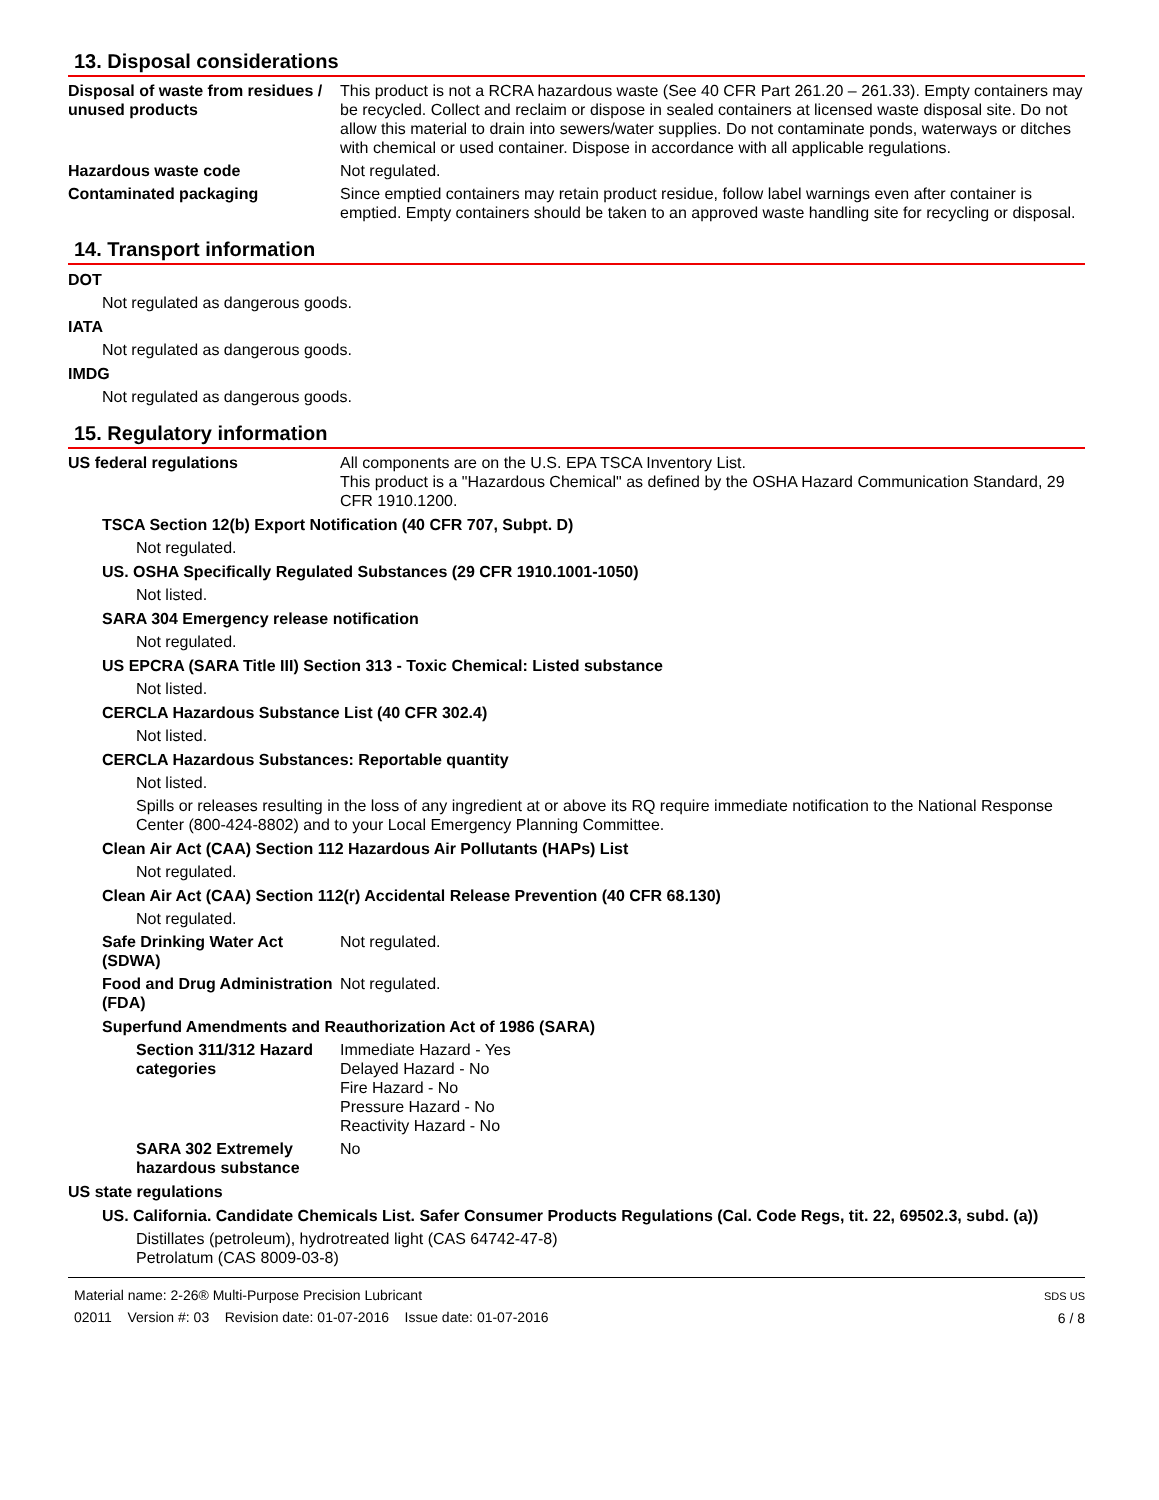13. Disposal considerations
Disposal of waste from residues / unused products
This product is not a RCRA hazardous waste (See 40 CFR Part 261.20 – 261.33). Empty containers may be recycled. Collect and reclaim or dispose in sealed containers at licensed waste disposal site. Do not allow this material to drain into sewers/water supplies. Do not contaminate ponds, waterways or ditches with chemical or used container. Dispose in accordance with all applicable regulations.
Hazardous waste code Not regulated.
Contaminated packaging Since emptied containers may retain product residue, follow label warnings even after container is emptied. Empty containers should be taken to an approved waste handling site for recycling or disposal.
14. Transport information
DOT
Not regulated as dangerous goods.
IATA
Not regulated as dangerous goods.
IMDG
Not regulated as dangerous goods.
15. Regulatory information
US federal regulations All components are on the U.S. EPA TSCA Inventory List.
This product is a "Hazardous Chemical" as defined by the OSHA Hazard Communication Standard, 29 CFR 1910.1200.
TSCA Section 12(b) Export Notification (40 CFR 707, Subpt. D)
Not regulated.
US. OSHA Specifically Regulated Substances (29 CFR 1910.1001-1050)
Not listed.
SARA 304 Emergency release notification
Not regulated.
US EPCRA (SARA Title III) Section 313 - Toxic Chemical: Listed substance
Not listed.
CERCLA Hazardous Substance List (40 CFR 302.4)
Not listed.
CERCLA Hazardous Substances: Reportable quantity
Not listed.
Spills or releases resulting in the loss of any ingredient at or above its RQ require immediate notification to the National Response Center (800-424-8802) and to your Local Emergency Planning Committee.
Clean Air Act (CAA) Section 112 Hazardous Air Pollutants (HAPs) List
Not regulated.
Clean Air Act (CAA) Section 112(r) Accidental Release Prevention (40 CFR 68.130)
Not regulated.
Safe Drinking Water Act (SDWA)
Not regulated.
Food and Drug Administration (FDA)
Not regulated.
Superfund Amendments and Reauthorization Act of 1986 (SARA)
Section 311/312 Hazard categories
Immediate Hazard - Yes
Delayed Hazard - No
Fire Hazard - No
Pressure Hazard - No
Reactivity Hazard - No
SARA 302 Extremely hazardous substance
No
US state regulations
US. California. Candidate Chemicals List. Safer Consumer Products Regulations (Cal. Code Regs, tit. 22, 69502.3, subd. (a))
Distillates (petroleum), hydrotreated light (CAS 64742-47-8)
Petrolatum (CAS 8009-03-8)
Material name: 2-26® Multi-Purpose Precision Lubricant
02011 Version #: 03 Revision date: 01-07-2016 Issue date: 01-07-2016
SDS US
6 / 8